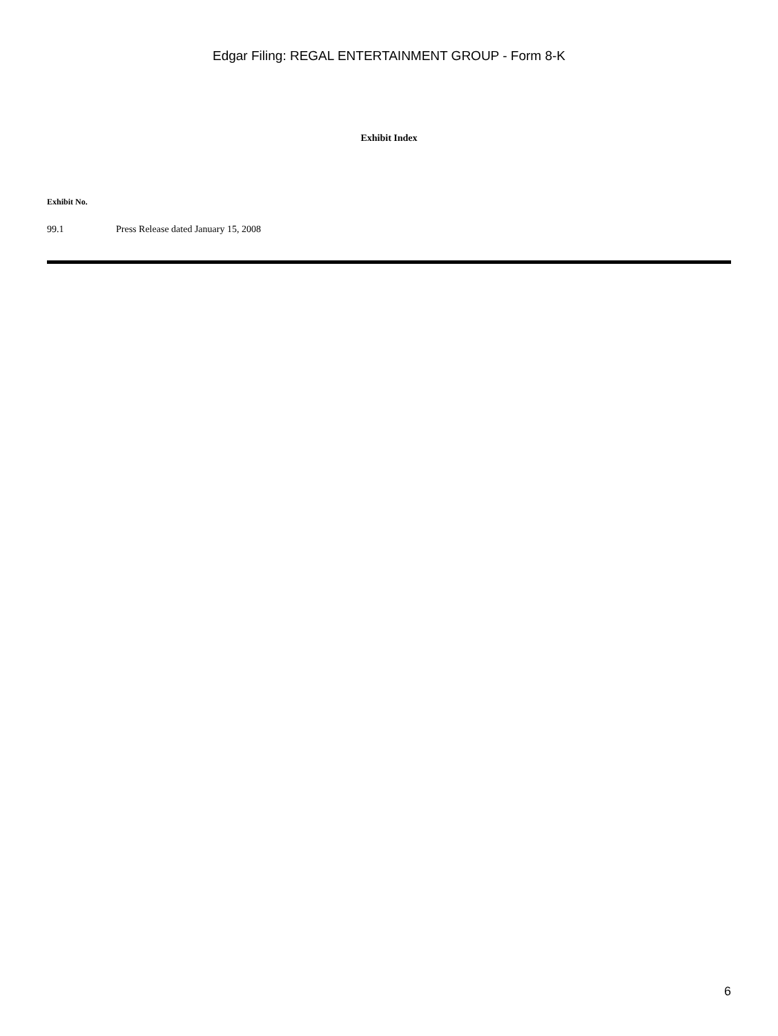Edgar Filing: REGAL ENTERTAINMENT GROUP - Form 8-K
Exhibit Index
| Exhibit No. | |
| --- | --- |
| 99.1 | Press Release dated January 15, 2008 |
6